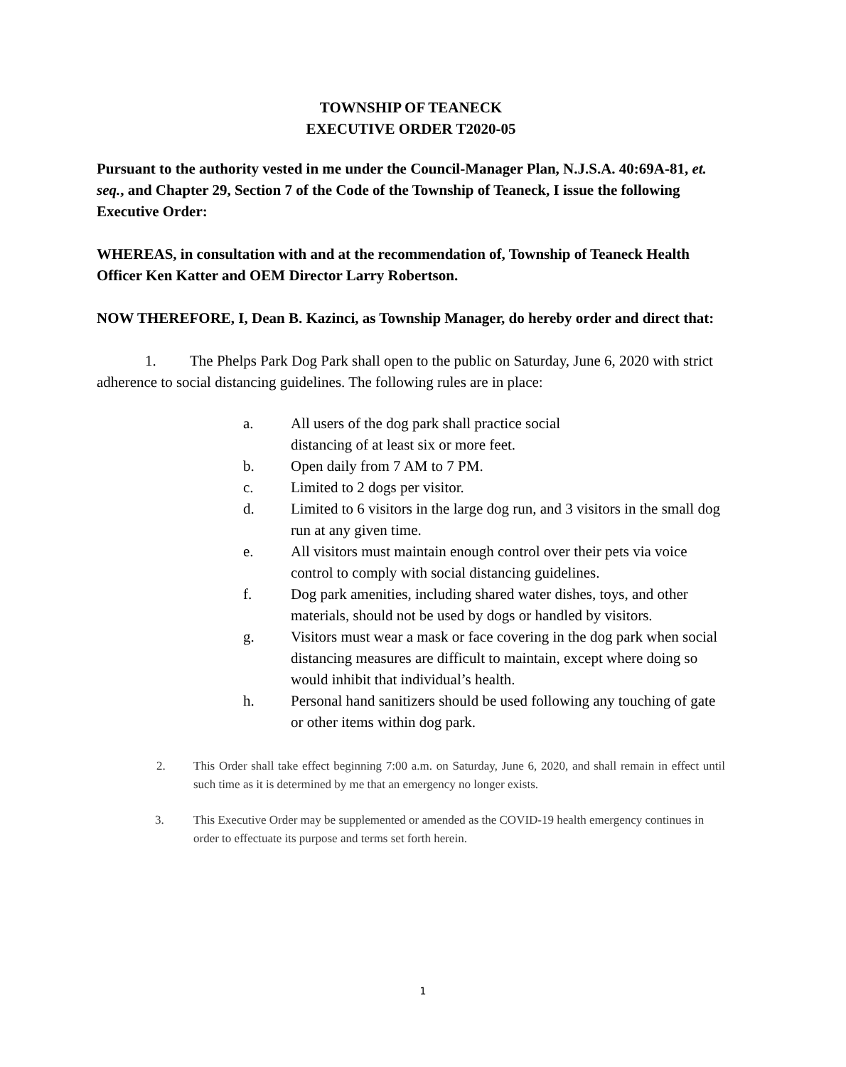TOWNSHIP OF TEANECK
EXECUTIVE ORDER T2020-05
Pursuant to the authority vested in me under the Council-Manager Plan, N.J.S.A. 40:69A-81, et. seq., and Chapter 29, Section 7 of the Code of the Township of Teaneck, I issue the following Executive Order:
WHEREAS, in consultation with and at the recommendation of, Township of Teaneck Health Officer Ken Katter and OEM Director Larry Robertson.
NOW THEREFORE, I, Dean B. Kazinci, as Township Manager, do hereby order and direct that:
1. The Phelps Park Dog Park shall open to the public on Saturday, June 6, 2020 with strict adherence to social distancing guidelines. The following rules are in place:
a. All users of the dog park shall practice social
distancing of at least six or more feet.
b. Open daily from 7 AM to 7 PM.
c. Limited to 2 dogs per visitor.
d. Limited to 6 visitors in the large dog run, and 3 visitors in the small dog run at any given time.
e. All visitors must maintain enough control over their pets via voice control to comply with social distancing guidelines.
f. Dog park amenities, including shared water dishes, toys, and other materials, should not be used by dogs or handled by visitors.
g. Visitors must wear a mask or face covering in the dog park when social distancing measures are difficult to maintain, except where doing so would inhibit that individual’s health.
h. Personal hand sanitizers should be used following any touching of gate or other items within dog park.
2. This Order shall take effect beginning 7:00 a.m. on Saturday, June 6, 2020, and shall remain in effect until such time as it is determined by me that an emergency no longer exists.
3. This Executive Order may be supplemented or amended as the COVID-19 health emergency continues in order to effectuate its purpose and terms set forth herein.
1